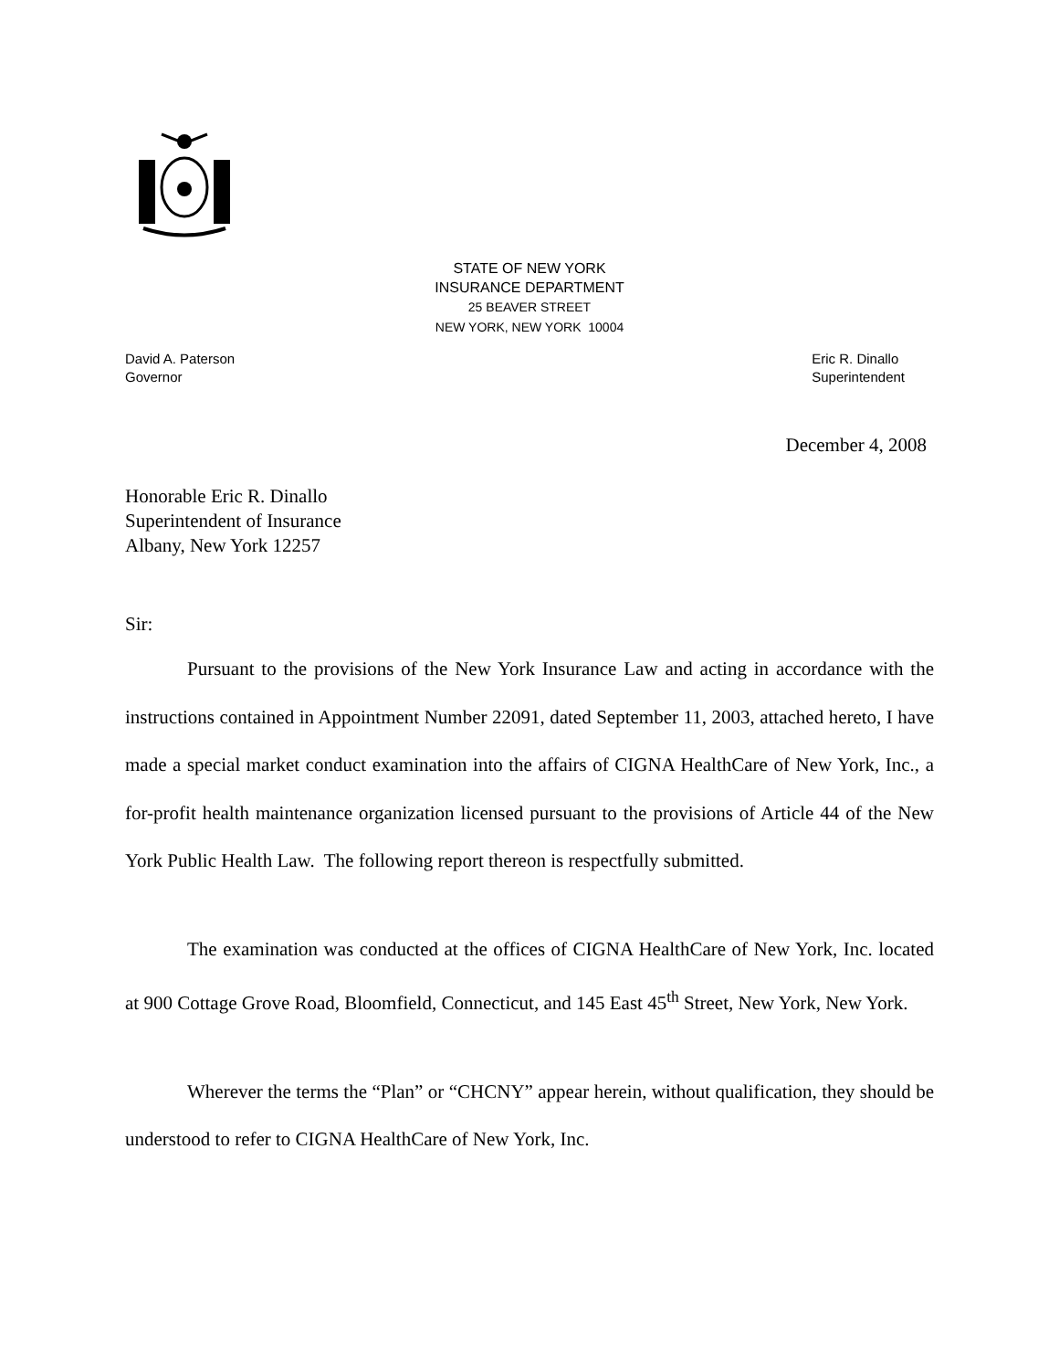STATE OF NEW YORK
INSURANCE DEPARTMENT
25 BEAVER STREET
NEW YORK, NEW YORK 10004
David A. Paterson
Governor
Eric R. Dinallo
Superintendent
December 4, 2008
Honorable Eric R. Dinallo
Superintendent of Insurance
Albany, New York 12257
Sir:
Pursuant to the provisions of the New York Insurance Law and acting in accordance with the instructions contained in Appointment Number 22091, dated September 11, 2003, attached hereto, I have made a special market conduct examination into the affairs of CIGNA HealthCare of New York, Inc., a for-profit health maintenance organization licensed pursuant to the provisions of Article 44 of the New York Public Health Law. The following report thereon is respectfully submitted.
The examination was conducted at the offices of CIGNA HealthCare of New York, Inc. located at 900 Cottage Grove Road, Bloomfield, Connecticut, and 145 East 45<sup>th</sup> Street, New York, New York.
Wherever the terms the “Plan” or “CHCNY” appear herein, without qualification, they should be understood to refer to CIGNA HealthCare of New York, Inc.